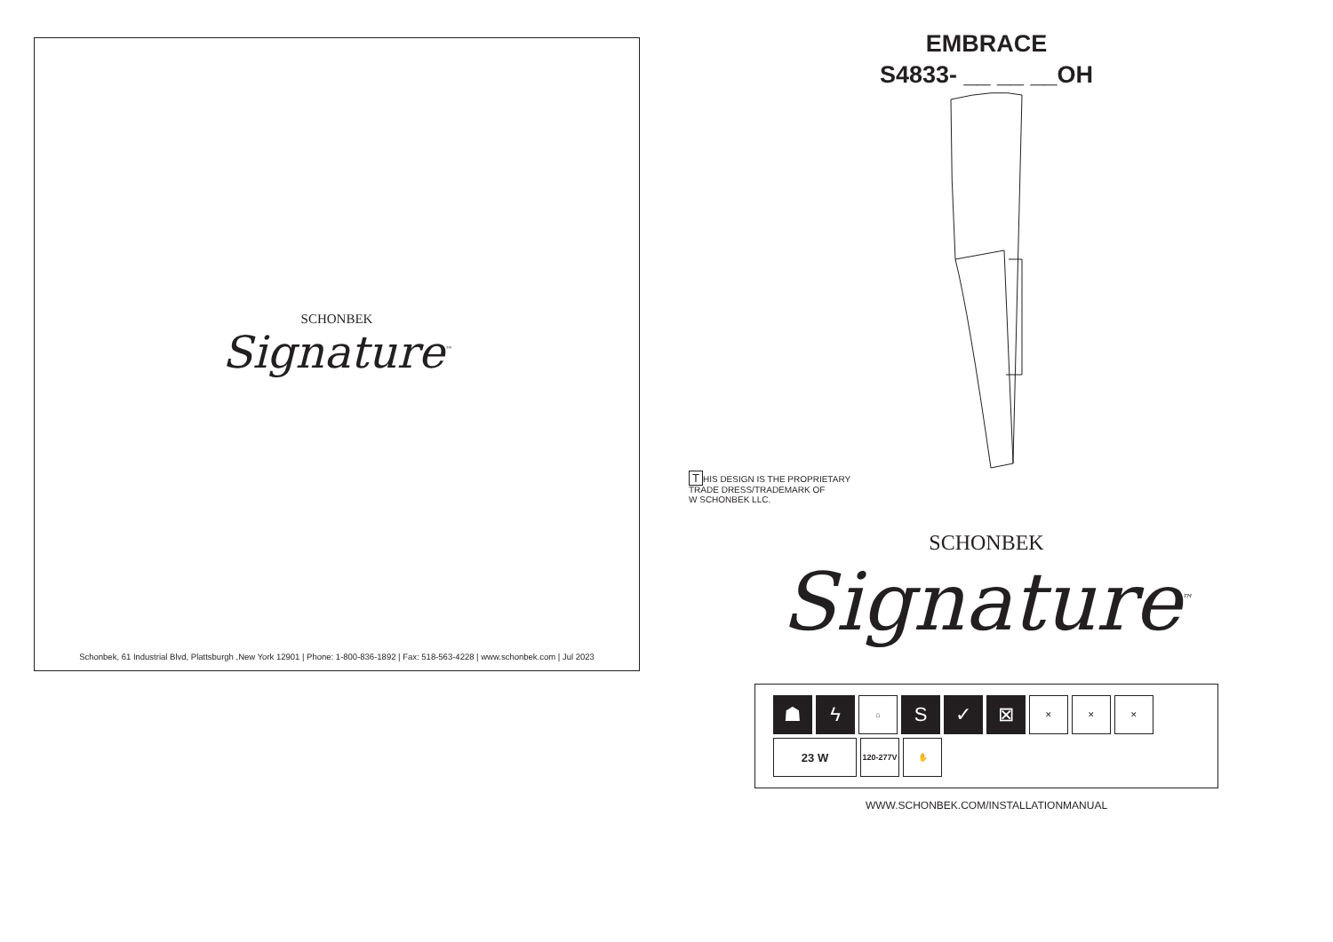SCHONBEK
Signature<sup>™</sup>
Schonbek, 61 Industrial Blvd, Plattsburgh ,New York 12901 | Phone: 1-800-836-1892 | Fax: 518-563-4228 | www.schonbek.com | Jul 2023
EMBRACE
S4833- __ __ __OH
T HIS DESIGN IS THE PROPRIETARY
TRADE DRESS/TRADEMARK OF
W SCHONBEK LLC.
SCHONBEK
Signature<sup>™</sup>
☗ ϟ
⌂
S ✓ ⊠
✕ ✕ ✕
23 W
120-277V
✋
WWW.SCHONBEK.COM/INSTALLATIONMANUAL